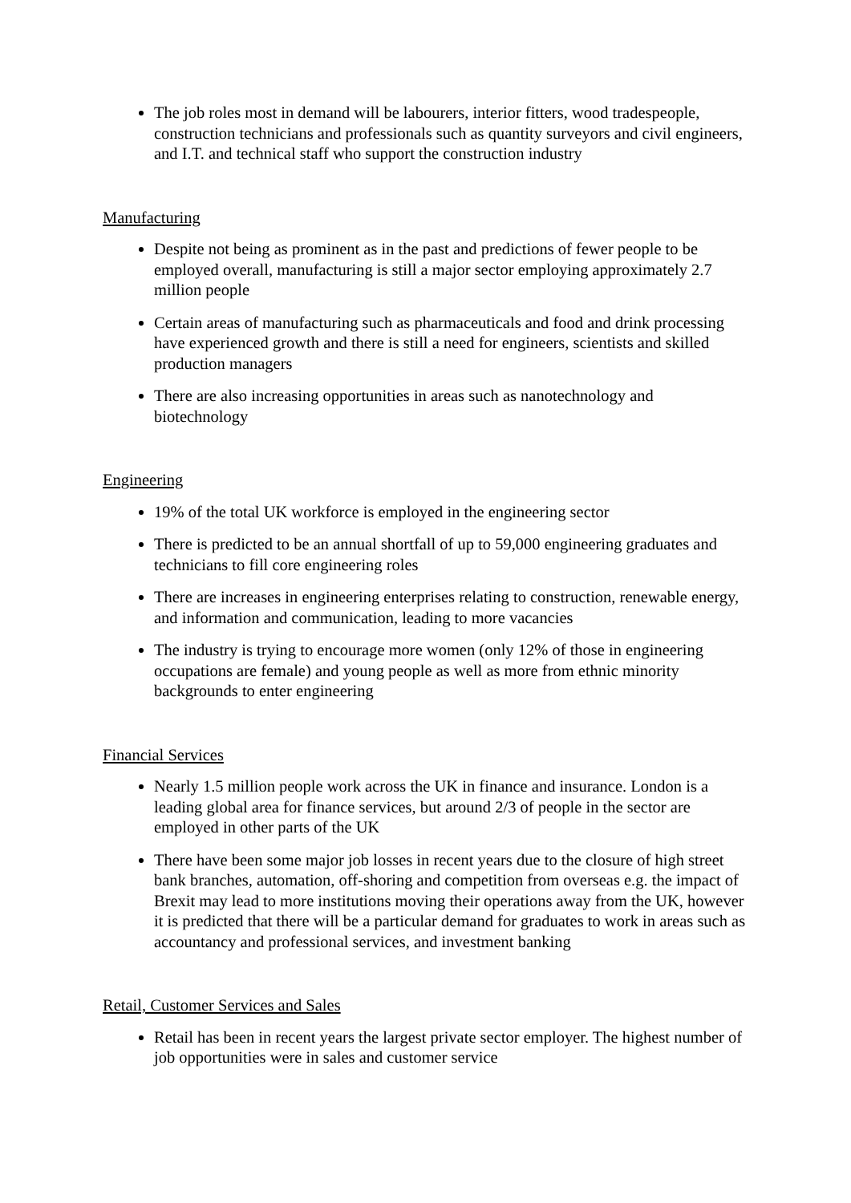The job roles most in demand will be labourers, interior fitters, wood tradespeople, construction technicians and professionals such as quantity surveyors and civil engineers, and I.T. and technical staff who support the construction industry
Manufacturing
Despite not being as prominent as in the past and predictions of fewer people to be employed overall, manufacturing is still a major sector employing approximately 2.7 million people
Certain areas of manufacturing such as pharmaceuticals and food and drink processing have experienced growth and there is still a need for engineers, scientists and skilled production managers
There are also increasing opportunities in areas such as nanotechnology and biotechnology
Engineering
19% of the total UK workforce is employed in the engineering sector
There is predicted to be an annual shortfall of up to 59,000 engineering graduates and technicians to fill core engineering roles
There are increases in engineering enterprises relating to construction, renewable energy, and information and communication, leading to more vacancies
The industry is trying to encourage more women (only 12% of those in engineering occupations are female) and young people as well as more from ethnic minority backgrounds to enter engineering
Financial Services
Nearly 1.5 million people work across the UK in finance and insurance. London is a leading global area for finance services, but around 2/3 of people in the sector are employed in other parts of the UK
There have been some major job losses in recent years due to the closure of high street bank branches, automation, off-shoring and competition from overseas e.g. the impact of Brexit may lead to more institutions moving their operations away from the UK, however it is predicted that there will be a particular demand for graduates to work in areas such as accountancy and professional services, and investment banking
Retail, Customer Services and Sales
Retail has been in recent years the largest private sector employer. The highest number of job opportunities were in sales and customer service